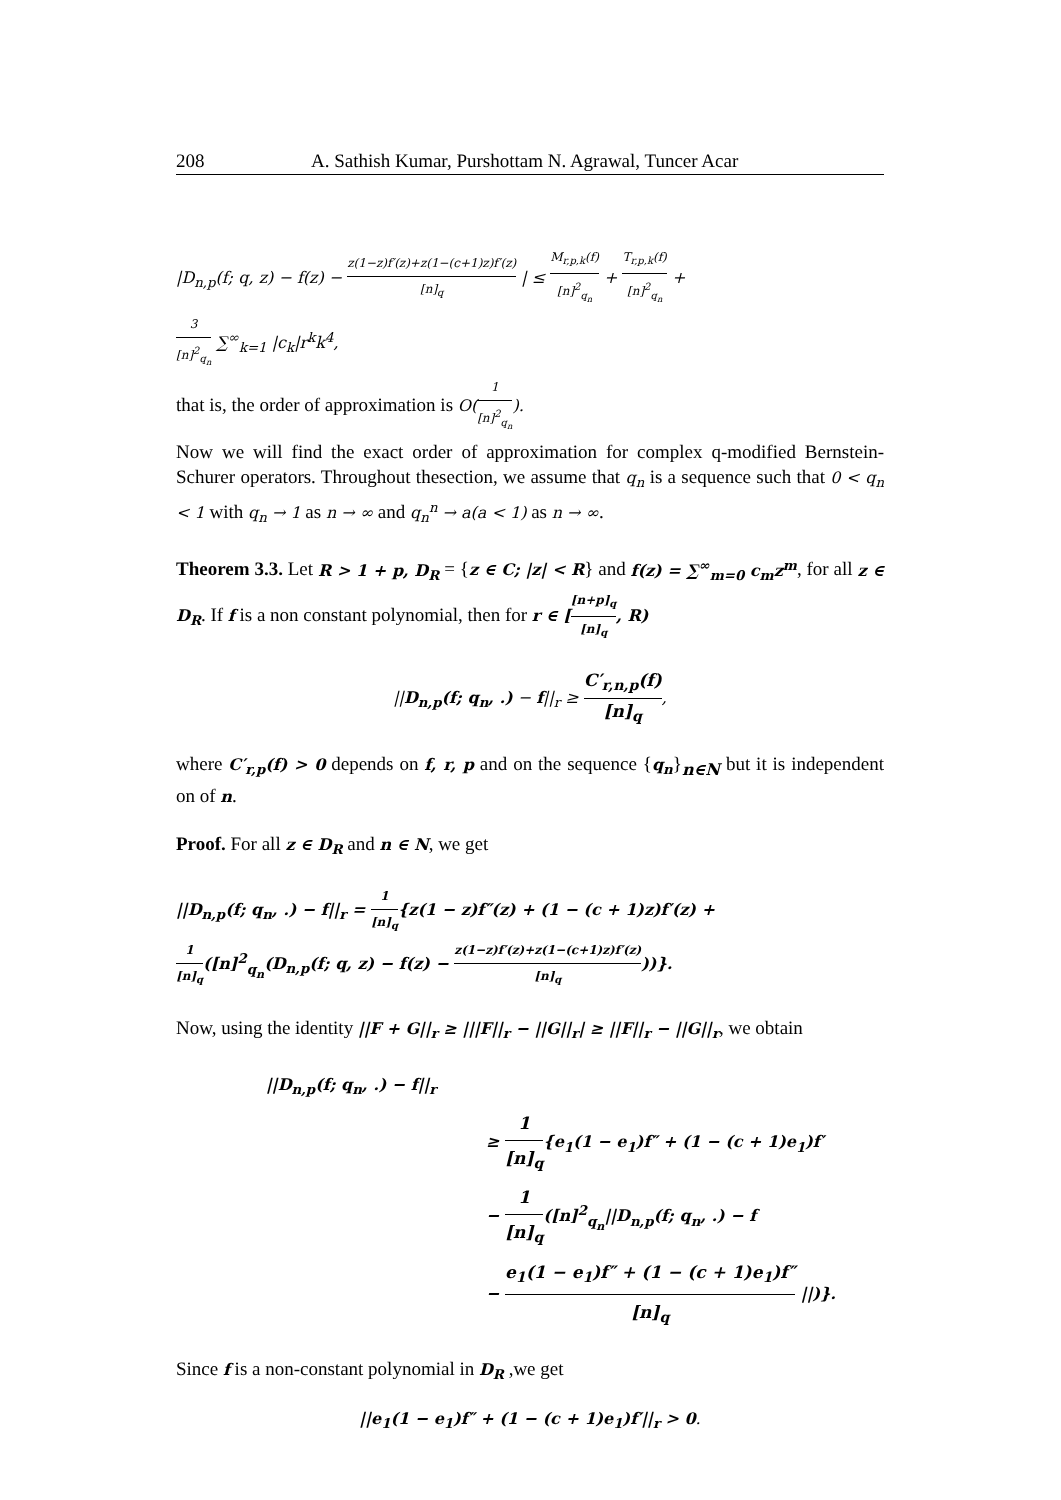208 A. Sathish Kumar, Purshottam N. Agrawal, Tuncer Acar
|D<sub>n,p</sub>(f; q, z) − f(z) − z(1−z)f′(z)+z(1−(c+1)z)f′(z) [n]<sub>q</sub> | ≤ M<sub>r,p,k</sub>(f) [n]<sup>2</sup><sub>q<sub>n</sub></sub> + T<sub>r,p,k</sub>(f) [n]<sup>2</sup><sub>q<sub>n</sub></sub> +
3 [n]<sup>2</sup><sub>q<sub>n</sub></sub> ∑<sup>∞</sup><sub>k=1</sub> |c<sub>k</sub>|r<sup>k</sup>k<sup>4</sup>,
that is, the order of approximation is O(1 [n]<sup>2</sup><sub>q<sub>n</sub></sub>).
Now we will find the exact order of approximation for complex q-modified Bernstein-Schurer operators. Throughout thesection, we assume that q<sub>n</sub> is a sequence such that 0 < q<sub>n</sub> < 1 with q<sub>n</sub> → 1 as n → ∞ and q<sub>n</sub><sup>n</sup> → a(a < 1) as n → ∞.
Theorem 3.3. Let R > 1 + p, D<sub>R</sub> = {z ∈ C; |z| < R} and f(z) = ∑<sup>∞</sup><sub>m=0</sub> c<sub>m</sub>z<sup>m</sup>, for all z ∈ D<sub>R</sub>. If f is a non constant polynomial, then for r ∈ [[n+p]<sub>q</sub> [n]<sub>q</sub>, R)
||D<sub>n,p</sub>(f; q<sub>n</sub>, .) − f||<sub>r</sub> ≥ C′<sub>r,n,p</sub>(f) [n]<sub>q</sub>,
where C′<sub>r,p</sub>(f) > 0 depends on f, r, p and on the sequence {q<sub>n</sub>}<sub>n∈N</sub> but it is independent on of n.
Proof. For all z ∈ D<sub>R</sub> and n ∈ N, we get
||D<sub>n,p</sub>(f; q<sub>n</sub>, .) − f||<sub>r</sub> = 1 [n]<sub>q</sub>{z(1 − z)f″(z) + (1 − (c + 1)z)f′(z) +
1 [n]<sub>q</sub>([n]<sup>2</sup><sub>q<sub>n</sub></sub>(D<sub>n,p</sub>(f; q, z) − f(z) − z(1−z)f′(z)+z(1−(c+1)z)f′(z) [n]<sub>q</sub>))}.
Now, using the identity ||F + G||<sub>r</sub> ≥ |||F||<sub>r</sub> − ||G||<sub>r</sub>| ≥ ||F||<sub>r</sub> − ||G||<sub>r</sub>, we obtain
||D<sub>n,p</sub>(f; q<sub>n</sub>, .) − f||<sub>r</sub>
≥ 1 [n]<sub>q</sub>{e<sub>1</sub>(1 − e<sub>1</sub>)f″ + (1 − (c + 1)e<sub>1</sub>)f′
− 1 [n]<sub>q</sub>([n]<sup>2</sup><sub>q<sub>n</sub></sub>||D<sub>n,p</sub>(f; q<sub>n</sub>, .) − f
− e<sub>1</sub>(1 − e<sub>1</sub>)f″ + (1 − (c + 1)e<sub>1</sub>)f″ [n]<sub>q</sub> ||)}.
Since f is a non-constant polynomial in D<sub>R</sub> ,we get
||e<sub>1</sub>(1 − e<sub>1</sub>)f″ + (1 − (c + 1)e<sub>1</sub>)f′||<sub>r</sub> > 0.